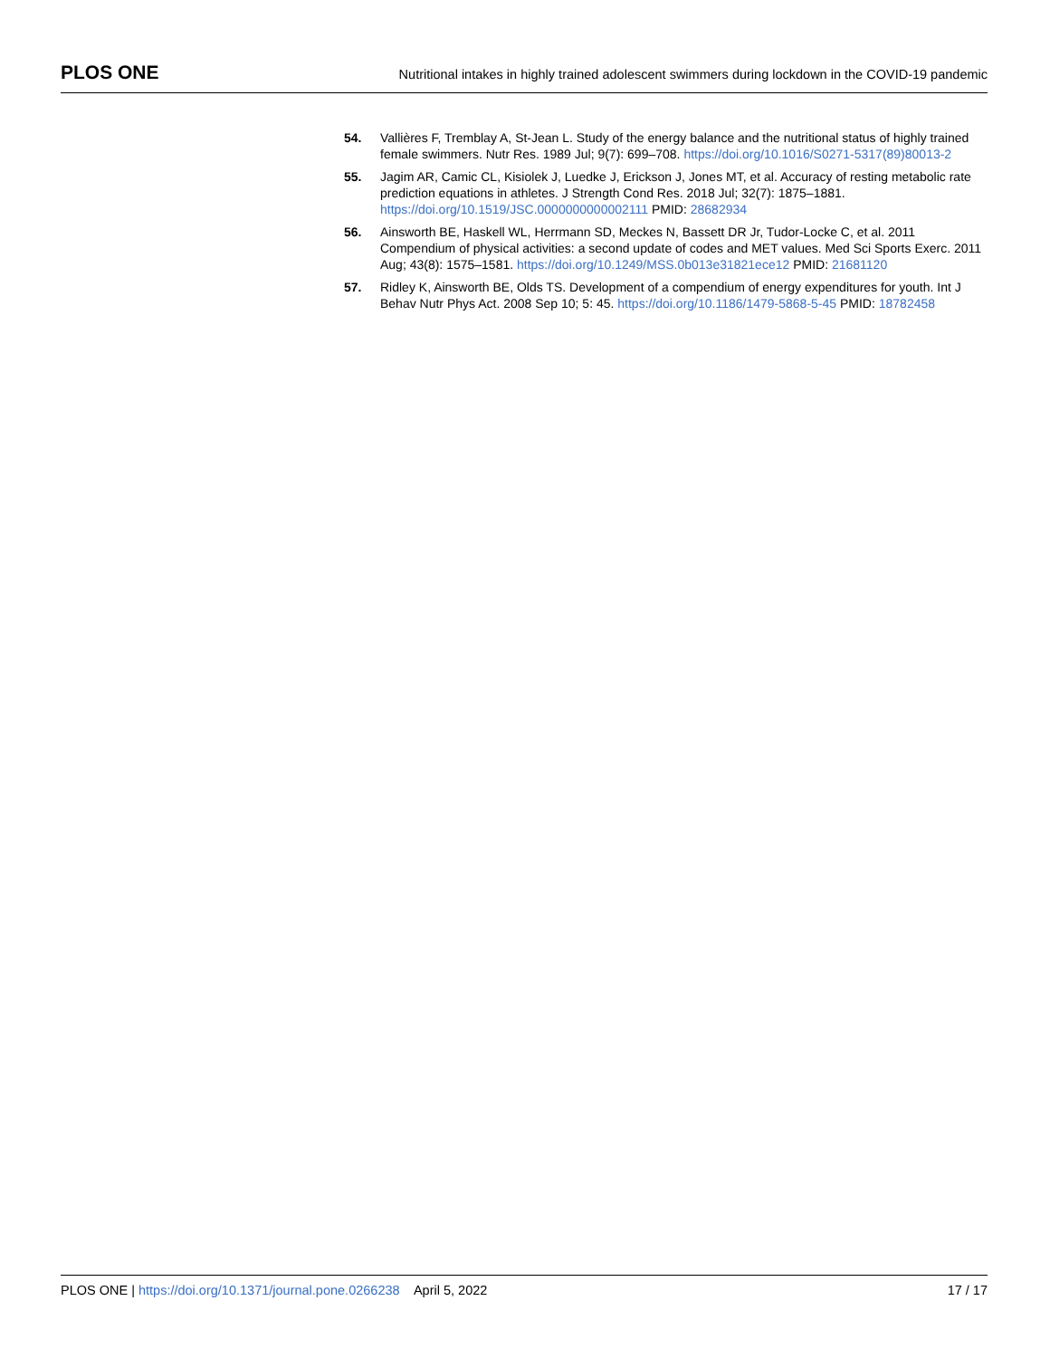PLOS ONE Nutritional intakes in highly trained adolescent swimmers during lockdown in the COVID-19 pandemic
54. Vallières F, Tremblay A, St-Jean L. Study of the energy balance and the nutritional status of highly trained female swimmers. Nutr Res. 1989 Jul; 9(7): 699–708. https://doi.org/10.1016/S0271-5317(89)80013-2
55. Jagim AR, Camic CL, Kisiolek J, Luedke J, Erickson J, Jones MT, et al. Accuracy of resting metabolic rate prediction equations in athletes. J Strength Cond Res. 2018 Jul; 32(7): 1875–1881. https://doi.org/10.1519/JSC.0000000000002111 PMID: 28682934
56. Ainsworth BE, Haskell WL, Herrmann SD, Meckes N, Bassett DR Jr, Tudor-Locke C, et al. 2011 Compendium of physical activities: a second update of codes and MET values. Med Sci Sports Exerc. 2011 Aug; 43(8): 1575–1581. https://doi.org/10.1249/MSS.0b013e31821ece12 PMID: 21681120
57. Ridley K, Ainsworth BE, Olds TS. Development of a compendium of energy expenditures for youth. Int J Behav Nutr Phys Act. 2008 Sep 10; 5: 45. https://doi.org/10.1186/1479-5868-5-45 PMID: 18782458
PLOS ONE | https://doi.org/10.1371/journal.pone.0266238 April 5, 2022 17 / 17